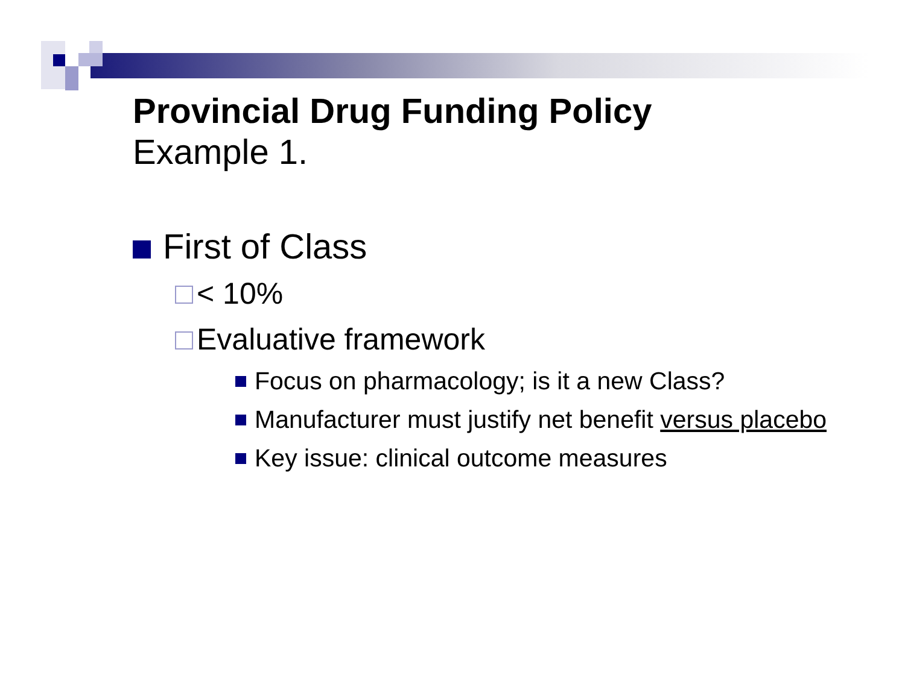Provincial Drug Funding Policy
Example 1.
First of Class
< 10%
Evaluative framework
Focus on pharmacology; is it a new Class?
Manufacturer must justify net benefit versus placebo
Key issue: clinical outcome measures